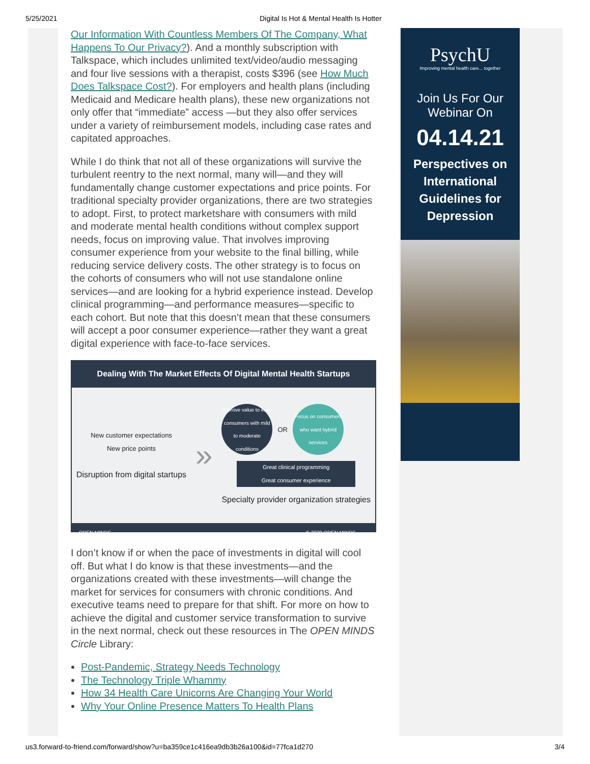5/25/2021 Digital Is Hot & Mental Health Is Hotter
Our Information With Countless Members Of The Company, What Happens To Our Privacy?). And a monthly subscription with Talkspace, which includes unlimited text/video/audio messaging and four live sessions with a therapist, costs $396 (see How Much Does Talkspace Cost?). For employers and health plans (including Medicaid and Medicare health plans), these new organizations not only offer that “immediate” access —but they also offer services under a variety of reimbursement models, including case rates and capitated approaches.
While I do think that not all of these organizations will survive the turbulent reentry to the next normal, many will—and they will fundamentally change customer expectations and price points. For traditional specialty provider organizations, there are two strategies to adopt. First, to protect marketshare with consumers with mild and moderate mental health conditions without complex support needs, focus on improving value. That involves improving consumer experience from your website to the final billing, while reducing service delivery costs. The other strategy is to focus on the cohorts of consumers who will not use standalone online services—and are looking for a hybrid experience instead. Develop clinical programming—and performance measures—specific to each cohort. But note that this doesn’t mean that these consumers will accept a poor consumer experience—rather they want a great digital experience with face-to-face services.
Dealing With The Market Effects Of Digital Mental Health Startups
New customer expectations
New price points
Disruption from digital startups
»
Improve value to keep consumers with mild to moderate conditions
OR
Focus on consumers who want hybrid services
Great clinical programming
Great consumer experience
Specialty provider organization strategies
OPEN MINDS © 2020 OPEN MINDS
I don’t know if or when the pace of investments in digital will cool off. But what I do know is that these investments—and the organizations created with these investments—will change the market for services for consumers with chronic conditions. And executive teams need to prepare for that shift. For more on how to achieve the digital and customer service transformation to survive in the next normal, check out these resources in The OPEN MINDS Circle Library:
Post-Pandemic, Strategy Needs Technology
The Technology Triple Whammy
How 34 Health Care Unicorns Are Changing Your World
Why Your Online Presence Matters To Health Plans
PsychU
Improving mental health care... together
Join Us For Our
Webinar On
04.14.21
Perspectives on International Guidelines for Depression
us3.forward-to-friend.com/forward/show?u=ba359ce1c416ea9db3b26a100&id=77fca1d270 3/4